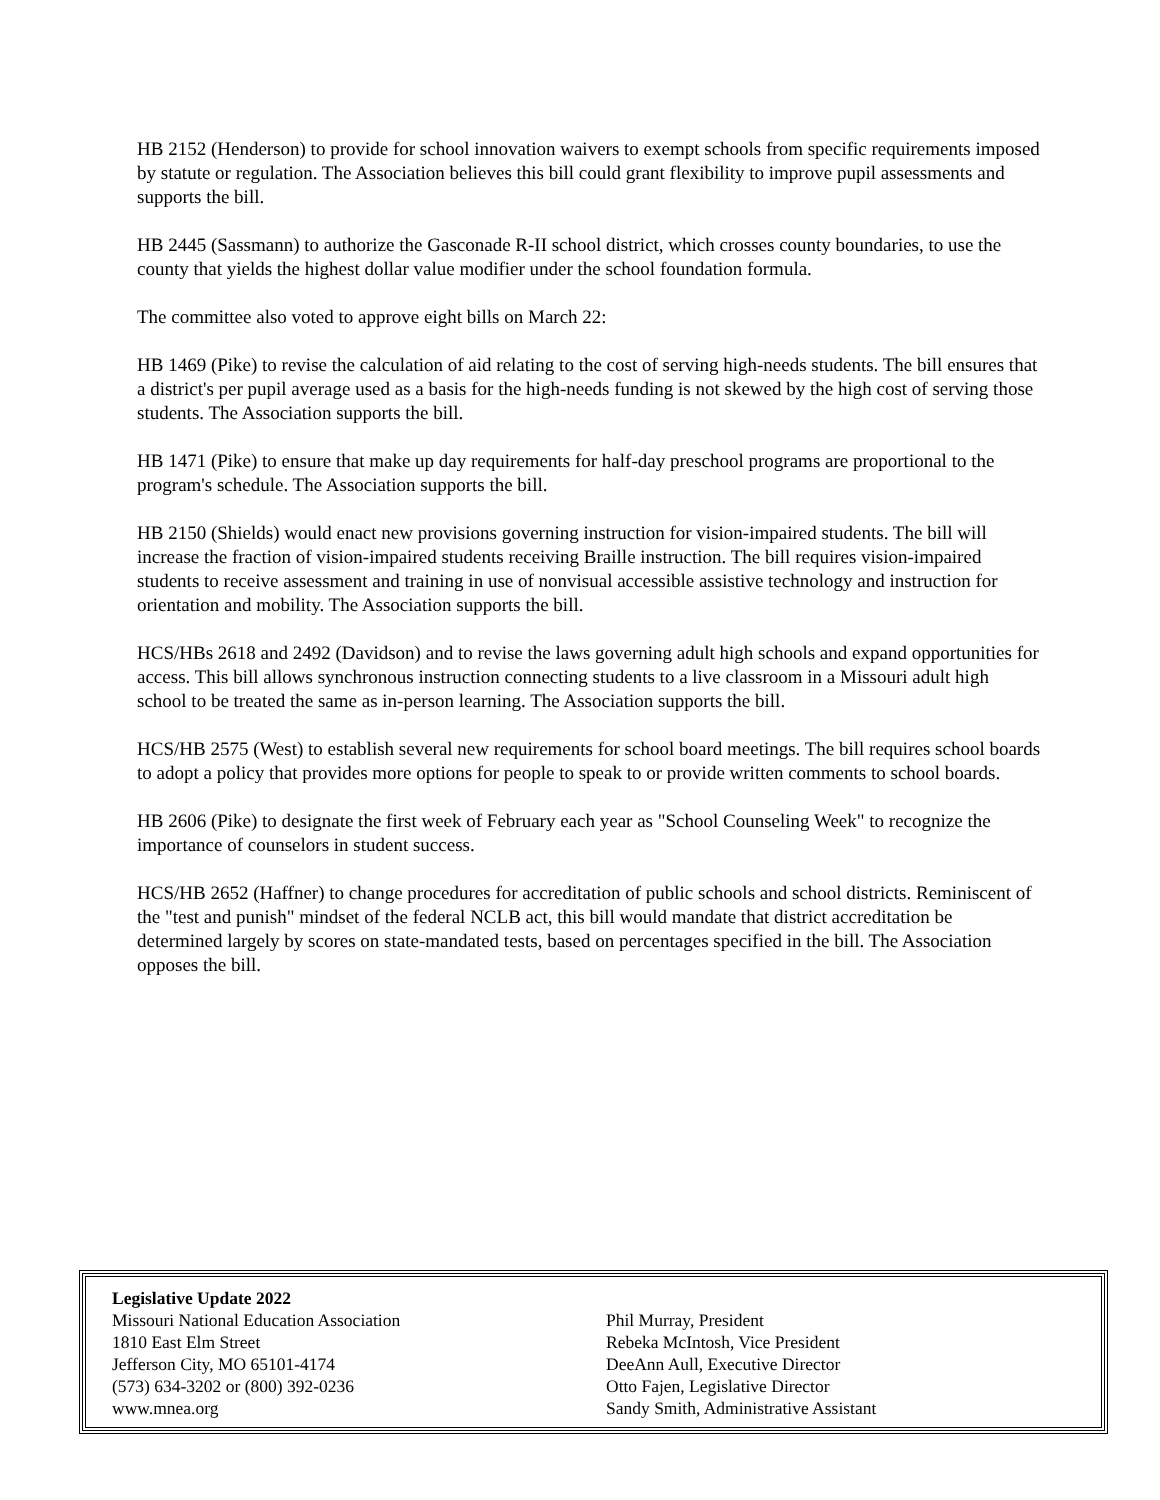HB 2152 (Henderson) to provide for school innovation waivers to exempt schools from specific requirements imposed by statute or regulation. The Association believes this bill could grant flexibility to improve pupil assessments and supports the bill.
HB 2445 (Sassmann) to authorize the Gasconade R-II school district, which crosses county boundaries, to use the county that yields the highest dollar value modifier under the school foundation formula.
The committee also voted to approve eight bills on March 22:
HB 1469 (Pike) to revise the calculation of aid relating to the cost of serving high-needs students. The bill ensures that a district's per pupil average used as a basis for the high-needs funding is not skewed by the high cost of serving those students. The Association supports the bill.
HB 1471 (Pike) to ensure that make up day requirements for half-day preschool programs are proportional to the program's schedule. The Association supports the bill.
HB 2150 (Shields) would enact new provisions governing instruction for vision-impaired students. The bill will increase the fraction of vision-impaired students receiving Braille instruction. The bill requires vision-impaired students to receive assessment and training in use of nonvisual accessible assistive technology and instruction for orientation and mobility. The Association supports the bill.
HCS/HBs 2618 and 2492 (Davidson) and to revise the laws governing adult high schools and expand opportunities for access. This bill allows synchronous instruction connecting students to a live classroom in a Missouri adult high school to be treated the same as in-person learning. The Association supports the bill.
HCS/HB 2575 (West) to establish several new requirements for school board meetings. The bill requires school boards to adopt a policy that provides more options for people to speak to or provide written comments to school boards.
HB 2606 (Pike) to designate the first week of February each year as "School Counseling Week" to recognize the importance of counselors in student success.
HCS/HB 2652 (Haffner) to change procedures for accreditation of public schools and school districts. Reminiscent of the "test and punish" mindset of the federal NCLB act, this bill would mandate that district accreditation be determined largely by scores on state-mandated tests, based on percentages specified in the bill. The Association opposes the bill.
Legislative Update 2022
Missouri National Education Association
1810 East Elm Street
Jefferson City, MO 65101-4174
(573) 634-3202 or (800) 392-0236
www.mnea.org
Phil Murray, President
Rebeka McIntosh, Vice President
DeeAnn Aull, Executive Director
Otto Fajen, Legislative Director
Sandy Smith, Administrative Assistant